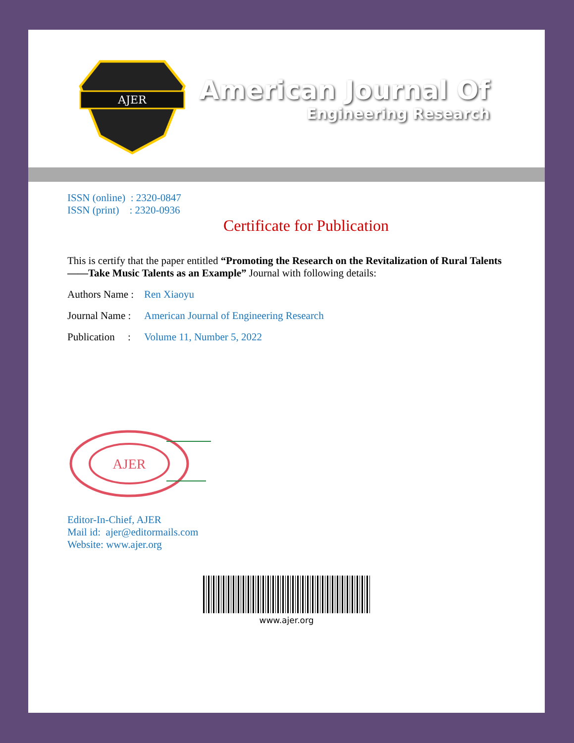AJER
American Journal Of
Engineering Research
ISSN (online) : 2320-0847
ISSN (print) : 2320-0936
Certificate for Publication
This is certify that the paper entitled “Promoting the Research on the Revitalization of Rural Talents ——Take Music Talents as an Example” Journal with following details:
Authors Name : Ren Xiaoyu
Journal Name : American Journal of Engineering Research
Publication : Volume 11, Number 5, 2022
AJER
Editor-In-Chief, AJER
Mail id: ajer@editormails.com
Website: www.ajer.org
www.ajer.org